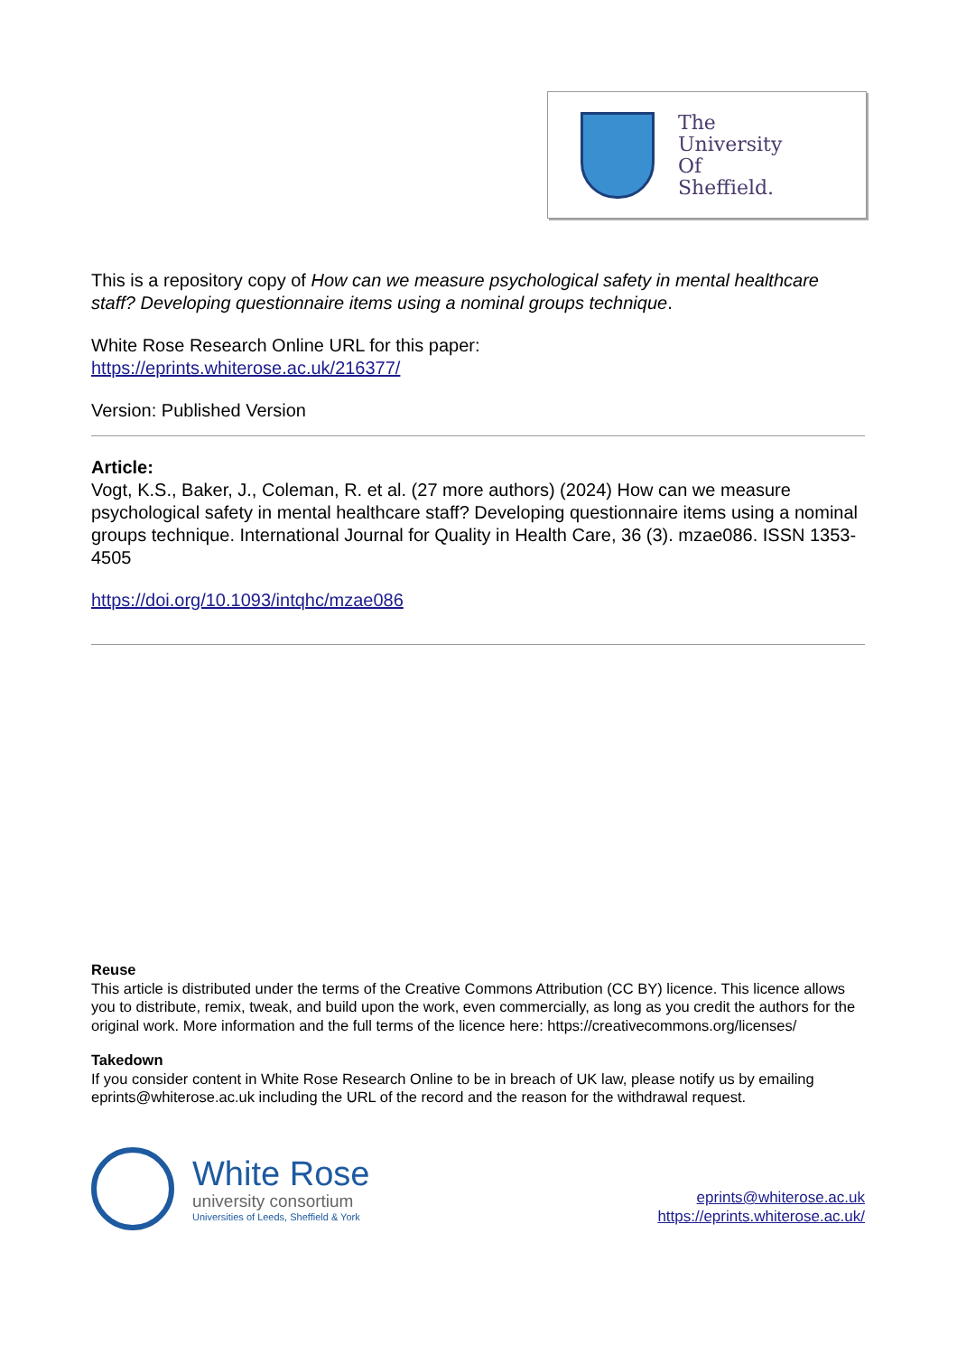The
University
Of
Sheffield.
This is a repository copy of How can we measure psychological safety in mental healthcare staff? Developing questionnaire items using a nominal groups technique.
White Rose Research Online URL for this paper:
https://eprints.whiterose.ac.uk/216377/
Version: Published Version
Article:
Vogt, K.S., Baker, J., Coleman, R. et al. (27 more authors) (2024) How can we measure psychological safety in mental healthcare staff? Developing questionnaire items using a nominal groups technique. International Journal for Quality in Health Care, 36 (3). mzae086. ISSN 1353-4505
https://doi.org/10.1093/intqhc/mzae086
Reuse
This article is distributed under the terms of the Creative Commons Attribution (CC BY) licence. This licence allows you to distribute, remix, tweak, and build upon the work, even commercially, as long as you credit the authors for the original work. More information and the full terms of the licence here: https://creativecommons.org/licenses/
Takedown
If you consider content in White Rose Research Online to be in breach of UK law, please notify us by emailing eprints@whiterose.ac.uk including the URL of the record and the reason for the withdrawal request.
White Rose
university consortium
Universities of Leeds, Sheffield & York
eprints@whiterose.ac.uk
https://eprints.whiterose.ac.uk/